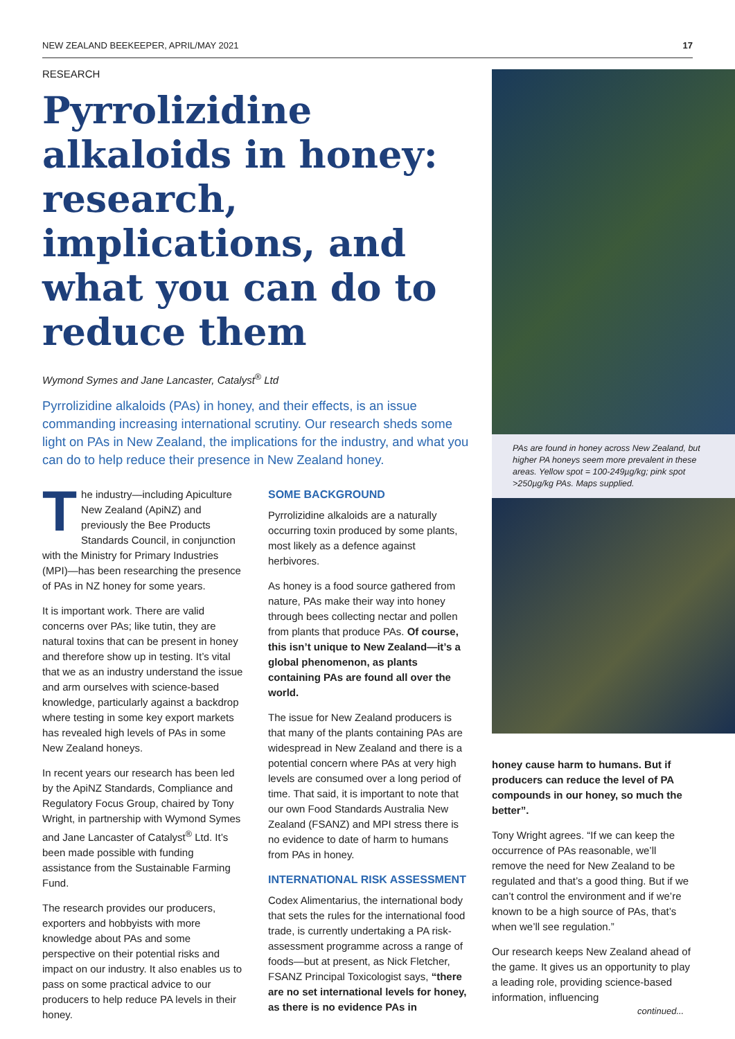NEW ZEALAND BEEKEEPER, APRIL/MAY 2021 17
RESEARCH
Pyrrolizidine alkaloids in honey: research, implications, and what you can do to reduce them
Wymond Symes and Jane Lancaster, Catalyst<sup>®</sup> Ltd
Pyrrolizidine alkaloids (PAs) in honey, and their effects, is an issue commanding increasing international scrutiny. Our research sheds some light on PAs in New Zealand, the implications for the industry, and what you can do to help reduce their presence in New Zealand honey.
The industry—including Apiculture New Zealand (ApiNZ) and previously the Bee Products Standards Council, in conjunction with the Ministry for Primary Industries (MPI)—has been researching the presence of PAs in NZ honey for some years.
It is important work. There are valid concerns over PAs; like tutin, they are natural toxins that can be present in honey and therefore show up in testing. It’s vital that we as an industry understand the issue and arm ourselves with science-based knowledge, particularly against a backdrop where testing in some key export markets has revealed high levels of PAs in some New Zealand honeys.
In recent years our research has been led by the ApiNZ Standards, Compliance and Regulatory Focus Group, chaired by Tony Wright, in partnership with Wymond Symes and Jane Lancaster of Catalyst<sup>®</sup> Ltd. It’s been made possible with funding assistance from the Sustainable Farming Fund.
The research provides our producers, exporters and hobbyists with more knowledge about PAs and some perspective on their potential risks and impact on our industry. It also enables us to pass on some practical advice to our producers to help reduce PA levels in their honey.
SOME BACKGROUND
Pyrrolizidine alkaloids are a naturally occurring toxin produced by some plants, most likely as a defence against herbivores.
As honey is a food source gathered from nature, PAs make their way into honey through bees collecting nectar and pollen from plants that produce PAs. Of course, this isn’t unique to New Zealand—it’s a global phenomenon, as plants containing PAs are found all over the world.
The issue for New Zealand producers is that many of the plants containing PAs are widespread in New Zealand and there is a potential concern where PAs at very high levels are consumed over a long period of time. That said, it is important to note that our own Food Standards Australia New Zealand (FSANZ) and MPI stress there is no evidence to date of harm to humans from PAs in honey.
INTERNATIONAL RISK ASSESSMENT
Codex Alimentarius, the international body that sets the rules for the international food trade, is currently undertaking a PA risk-assessment programme across a range of foods—but at present, as Nick Fletcher, FSANZ Principal Toxicologist says, “there are no set international levels for honey, as there is no evidence PAs in
PAs are found in honey across New Zealand, but higher PA honeys seem more prevalent in these areas. Yellow spot = 100-249µg/kg; pink spot >250µg/kg PAs. Maps supplied.
honey cause harm to humans. But if producers can reduce the level of PA compounds in our honey, so much the better”.
Tony Wright agrees. “If we can keep the occurrence of PAs reasonable, we’ll remove the need for New Zealand to be regulated and that’s a good thing. But if we can’t control the environment and if we’re known to be a high source of PAs, that’s when we’ll see regulation.”
Our research keeps New Zealand ahead of the game. It gives us an opportunity to play a leading role, providing science-based information, influencing
continued...